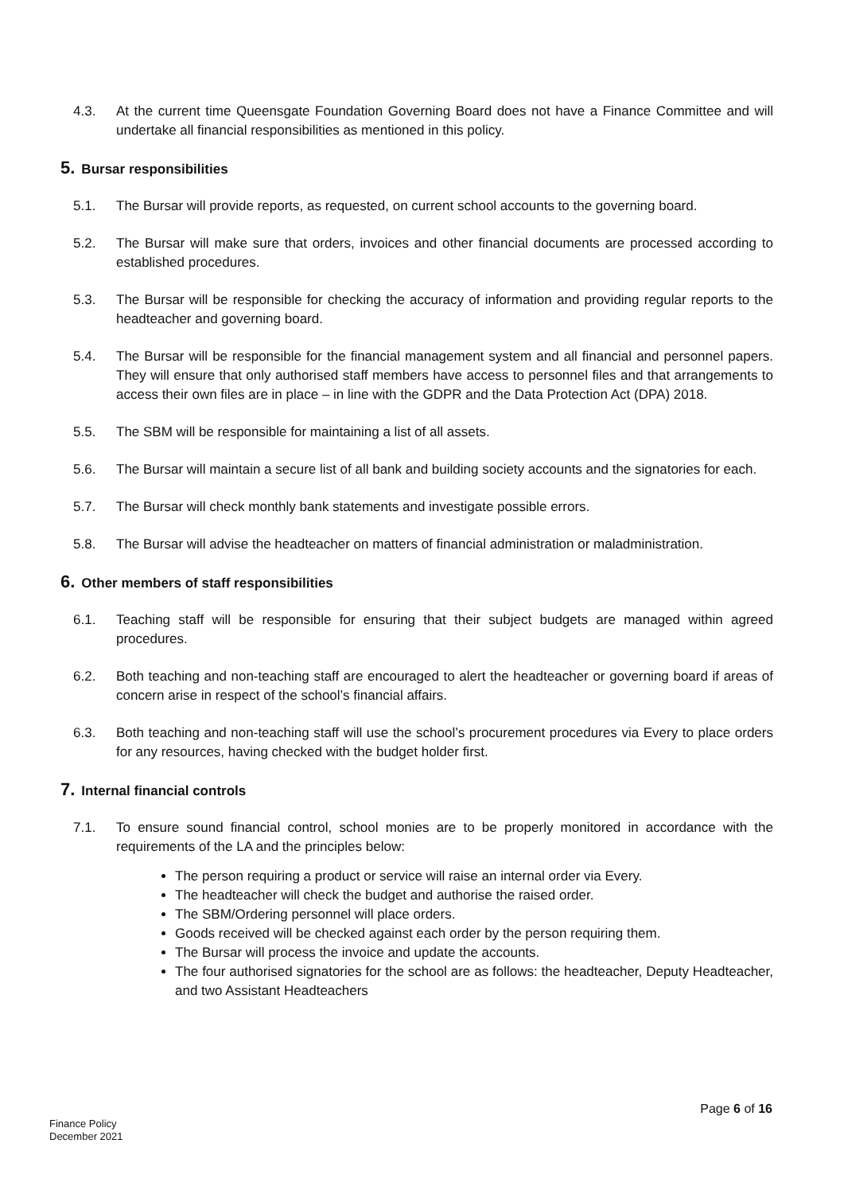4.3. At the current time Queensgate Foundation Governing Board does not have a Finance Committee and will undertake all financial responsibilities as mentioned in this policy.
5. Bursar responsibilities
5.1. The Bursar will provide reports, as requested, on current school accounts to the governing board.
5.2. The Bursar will make sure that orders, invoices and other financial documents are processed according to established procedures.
5.3. The Bursar will be responsible for checking the accuracy of information and providing regular reports to the headteacher and governing board.
5.4. The Bursar will be responsible for the financial management system and all financial and personnel papers. They will ensure that only authorised staff members have access to personnel files and that arrangements to access their own files are in place – in line with the GDPR and the Data Protection Act (DPA) 2018.
5.5. The SBM will be responsible for maintaining a list of all assets.
5.6. The Bursar will maintain a secure list of all bank and building society accounts and the signatories for each.
5.7. The Bursar will check monthly bank statements and investigate possible errors.
5.8. The Bursar will advise the headteacher on matters of financial administration or maladministration.
6. Other members of staff responsibilities
6.1. Teaching staff will be responsible for ensuring that their subject budgets are managed within agreed procedures.
6.2. Both teaching and non-teaching staff are encouraged to alert the headteacher or governing board if areas of concern arise in respect of the school’s financial affairs.
6.3. Both teaching and non-teaching staff will use the school’s procurement procedures via Every to place orders for any resources, having checked with the budget holder first.
7. Internal financial controls
7.1. To ensure sound financial control, school monies are to be properly monitored in accordance with the requirements of the LA and the principles below:
The person requiring a product or service will raise an internal order via Every.
The headteacher will check the budget and authorise the raised order.
The SBM/Ordering personnel will place orders.
Goods received will be checked against each order by the person requiring them.
The Bursar will process the invoice and update the accounts.
The four authorised signatories for the school are as follows: the headteacher, Deputy Headteacher, and two Assistant Headteachers
Page 6 of 16
Finance Policy
December 2021